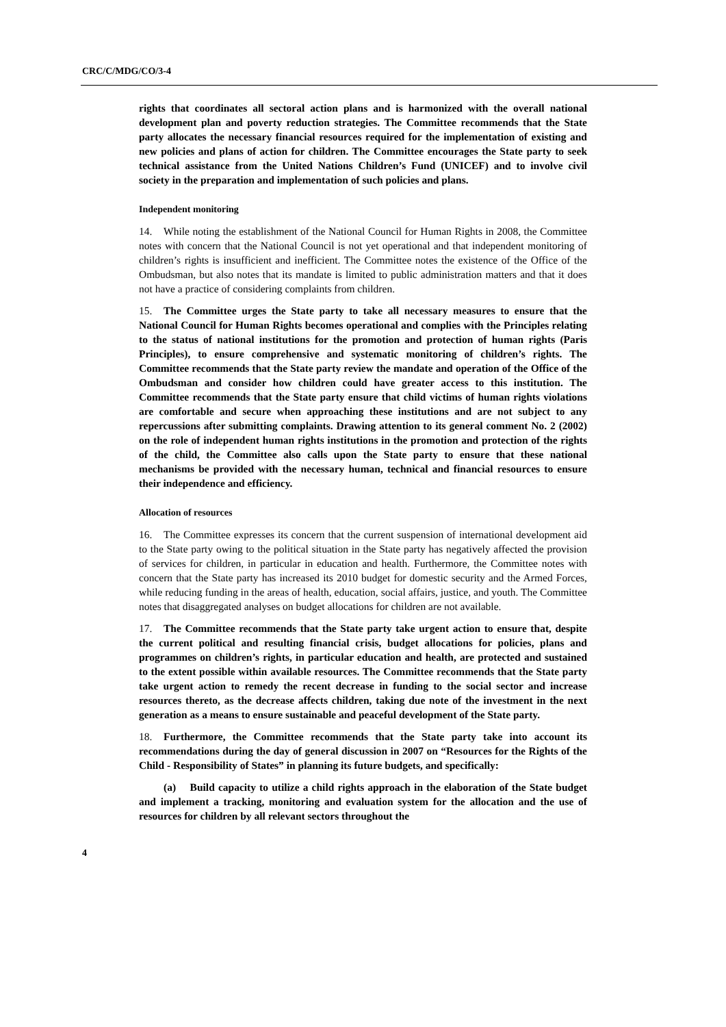CRC/C/MDG/CO/3-4
rights that coordinates all sectoral action plans and is harmonized with the overall national development plan and poverty reduction strategies. The Committee recommends that the State party allocates the necessary financial resources required for the implementation of existing and new policies and plans of action for children. The Committee encourages the State party to seek technical assistance from the United Nations Children’s Fund (UNICEF) and to involve civil society in the preparation and implementation of such policies and plans.
Independent monitoring
14. While noting the establishment of the National Council for Human Rights in 2008, the Committee notes with concern that the National Council is not yet operational and that independent monitoring of children’s rights is insufficient and inefficient. The Committee notes the existence of the Office of the Ombudsman, but also notes that its mandate is limited to public administration matters and that it does not have a practice of considering complaints from children.
15. The Committee urges the State party to take all necessary measures to ensure that the National Council for Human Rights becomes operational and complies with the Principles relating to the status of national institutions for the promotion and protection of human rights (Paris Principles), to ensure comprehensive and systematic monitoring of children’s rights. The Committee recommends that the State party review the mandate and operation of the Office of the Ombudsman and consider how children could have greater access to this institution. The Committee recommends that the State party ensure that child victims of human rights violations are comfortable and secure when approaching these institutions and are not subject to any repercussions after submitting complaints. Drawing attention to its general comment No. 2 (2002) on the role of independent human rights institutions in the promotion and protection of the rights of the child, the Committee also calls upon the State party to ensure that these national mechanisms be provided with the necessary human, technical and financial resources to ensure their independence and efficiency.
Allocation of resources
16. The Committee expresses its concern that the current suspension of international development aid to the State party owing to the political situation in the State party has negatively affected the provision of services for children, in particular in education and health. Furthermore, the Committee notes with concern that the State party has increased its 2010 budget for domestic security and the Armed Forces, while reducing funding in the areas of health, education, social affairs, justice, and youth. The Committee notes that disaggregated analyses on budget allocations for children are not available.
17. The Committee recommends that the State party take urgent action to ensure that, despite the current political and resulting financial crisis, budget allocations for policies, plans and programmes on children’s rights, in particular education and health, are protected and sustained to the extent possible within available resources. The Committee recommends that the State party take urgent action to remedy the recent decrease in funding to the social sector and increase resources thereto, as the decrease affects children, taking due note of the investment in the next generation as a means to ensure sustainable and peaceful development of the State party.
18. Furthermore, the Committee recommends that the State party take into account its recommendations during the day of general discussion in 2007 on “Resources for the Rights of the Child - Responsibility of States” in planning its future budgets, and specifically:
(a) Build capacity to utilize a child rights approach in the elaboration of the State budget and implement a tracking, monitoring and evaluation system for the allocation and the use of resources for children by all relevant sectors throughout the
4